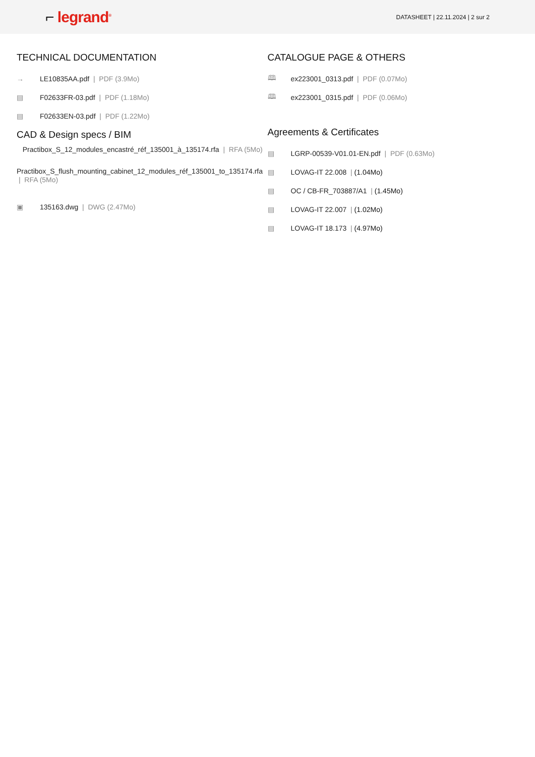⌐ legrand<sup>®</sup>
DATASHEET | 22.11.2024 | 2 sur 2
TECHNICAL DOCUMENTATION
→ LE10835AA.pdf | PDF (3.9Mo)
▤ F02633FR-03.pdf | PDF (1.18Mo)
▤ F02633EN-03.pdf | PDF (1.22Mo)
CAD & Design specs / BIM
Practibox_S_12_modules_encastré_réf_135001_à_135174.rfa | RFA (5Mo)
Practibox_S_flush_mounting_cabinet_12_modules_réf_135001_to_135174.rfa | RFA (5Mo)
▣ 135163.dwg | DWG (2.47Mo)
CATALOGUE PAGE & OTHERS
🕮 ex223001_0313.pdf | PDF (0.07Mo)
🕮 ex223001_0315.pdf | PDF (0.06Mo)
Agreements & Certificates
▤ LGRP-00539-V01.01-EN.pdf | PDF (0.63Mo)
▤ LOVAG-IT 22.008 | (1.04Mo)
▤ OC / CB-FR_703887/A1 | (1.45Mo)
▤ LOVAG-IT 22.007 | (1.02Mo)
▤ LOVAG-IT 18.173 | (4.97Mo)